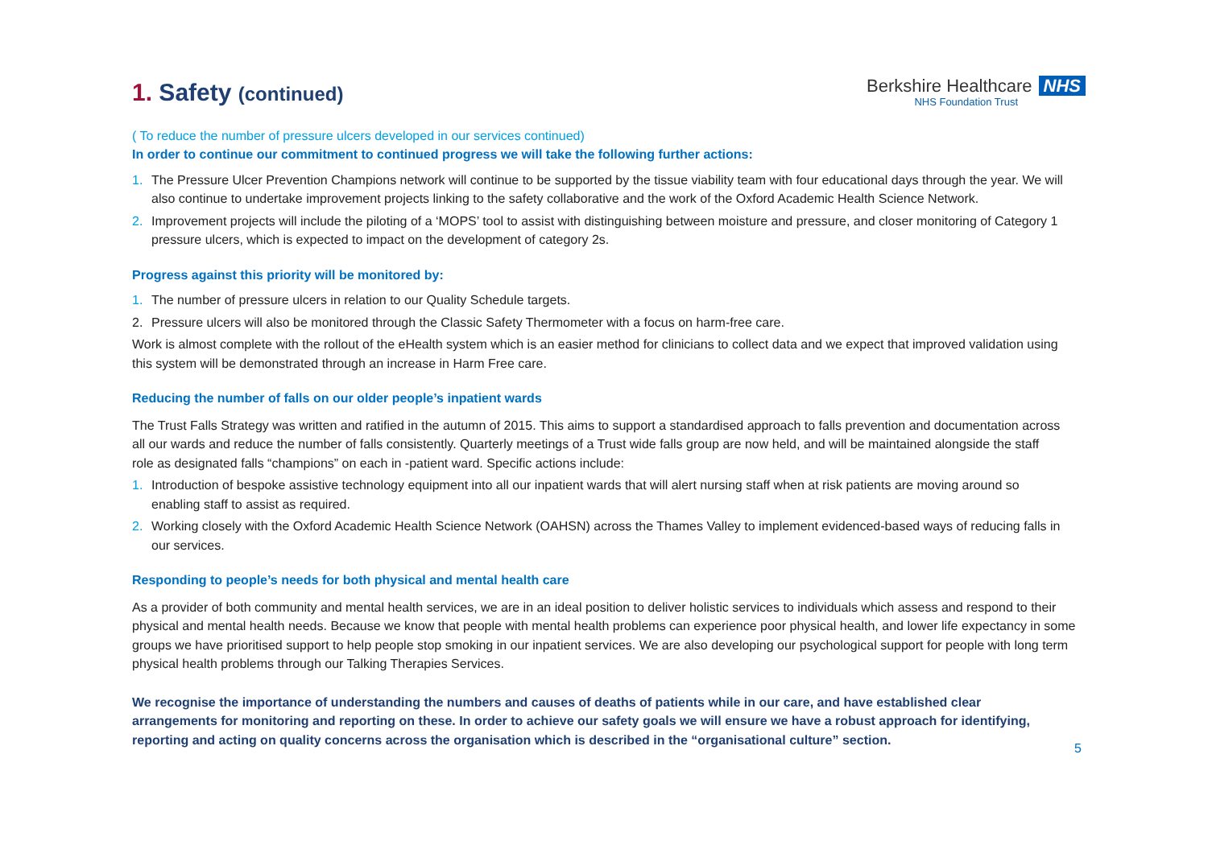1. Safety (continued)
Berkshire Healthcare NHS
NHS Foundation Trust
( To reduce the number of pressure ulcers developed in our services continued)
In order to continue our commitment to continued progress we will take the following further actions:
1. The Pressure Ulcer Prevention Champions network will continue to be supported by the tissue viability team with four educational days through the year. We will also continue to undertake improvement projects linking to the safety collaborative and the work of the Oxford Academic Health Science Network.
2. Improvement projects will include the piloting of a ‘MOPS’ tool to assist with distinguishing between moisture and pressure, and closer monitoring of Category 1 pressure ulcers, which is expected to impact on the development of category 2s.
Progress against this priority will be monitored by:
1. The number of pressure ulcers in relation to our Quality Schedule targets.
2. Pressure ulcers will also be monitored through the Classic Safety Thermometer with a focus on harm-free care.
Work is almost complete with the rollout of the eHealth system which is an easier method for clinicians to collect data and we expect that improved validation using this system will be demonstrated through an increase in Harm Free care.
Reducing the number of falls on our older people’s inpatient wards
The Trust Falls Strategy was written and ratified in the autumn of 2015. This aims to support a standardised approach to falls prevention and documentation across all our wards and reduce the number of falls consistently. Quarterly meetings of a Trust wide falls group are now held, and will be maintained alongside the staff role as designated falls “champions” on each in -patient ward. Specific actions include:
1. Introduction of bespoke assistive technology equipment into all our inpatient wards that will alert nursing staff when at risk patients are moving around so enabling staff to assist as required.
2. Working closely with the Oxford Academic Health Science Network (OAHSN) across the Thames Valley to implement evidenced-based ways of reducing falls in our services.
Responding to people’s needs for both physical and mental health care
As a provider of both community and mental health services, we are in an ideal position to deliver holistic services to individuals which assess and respond to their physical and mental health needs. Because we know that people with mental health problems can experience poor physical health, and lower life expectancy in some groups we have prioritised support to help people stop smoking in our inpatient services. We are also developing our psychological support for people with long term physical health problems through our Talking Therapies Services.
We recognise the importance of understanding the numbers and causes of deaths of patients while in our care, and have established clear arrangements for monitoring and reporting on these. In order to achieve our safety goals we will ensure we have a robust approach for identifying, reporting and acting on quality concerns across the organisation which is described in the “organisational culture” section.
5